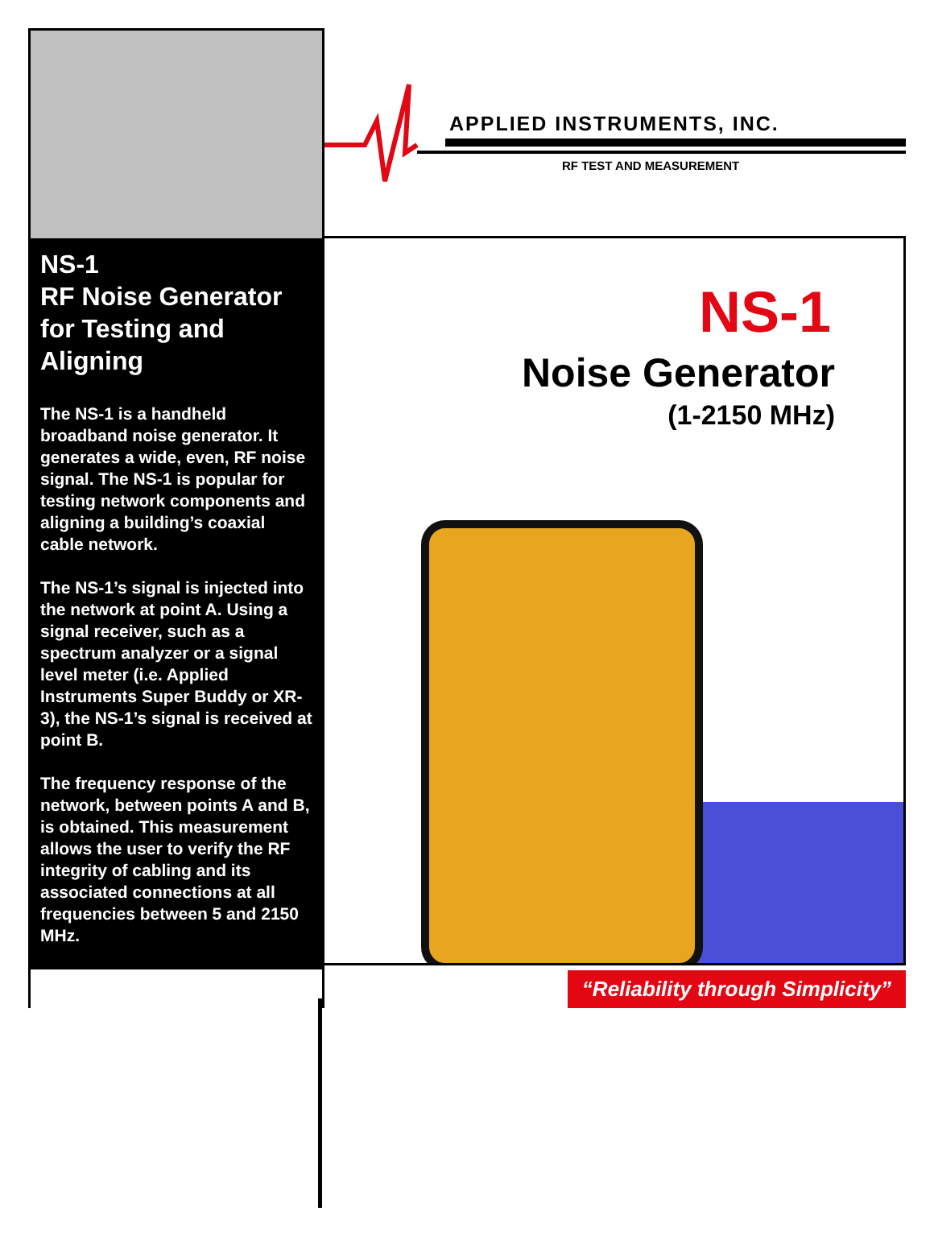NS-1
RF Noise Generator for Testing and Aligning
The NS-1 is a handheld broadband noise generator. It generates a wide, even, RF noise signal. The NS-1 is popular for testing network components and aligning a building’s coaxial cable network.
The NS-1’s signal is injected into the network at point A. Using a signal receiver, such as a spectrum analyzer or a signal level meter (i.e. Applied Instruments Super Buddy or XR-3), the NS-1’s signal is received at point B.
The frequency response of the network, between points A and B, is obtained. This measurement allows the user to verify the RF integrity of cabling and its associated connections at all frequencies between 5 and 2150 MHz.
APPLIED INSTRUMENTS, INC.
RF TEST AND MEASUREMENT
NS-1
Noise Generator
(1-2150 MHz)
“Reliability through Simplicity”